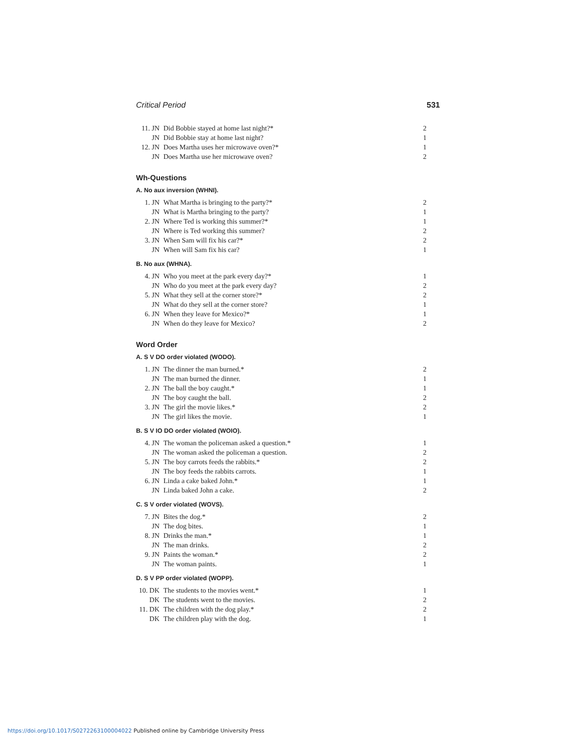Critical Period 531
| 11. JN | Did Bobbie stayed at home last night?* | 2 |
| JN | Did Bobbie stay at home last night? | 1 |
| 12. JN | Does Martha uses her microwave oven?* | 1 |
| JN | Does Martha use her microwave oven? | 2 |
Wh-Questions
A. No aux inversion (WHNI).
| 1. JN | What Martha is bringing to the party?* | 2 |
| JN | What is Martha bringing to the party? | 1 |
| 2. JN | Where Ted is working this summer?* | 1 |
| JN | Where is Ted working this summer? | 2 |
| 3. JN | When Sam will fix his car?* | 2 |
| JN | When will Sam fix his car? | 1 |
B. No aux (WHNA).
| 4. JN | Who you meet at the park every day?* | 1 |
| JN | Who do you meet at the park every day? | 2 |
| 5. JN | What they sell at the corner store?* | 2 |
| JN | What do they sell at the corner store? | 1 |
| 6. JN | When they leave for Mexico?* | 1 |
| JN | When do they leave for Mexico? | 2 |
Word Order
A. S V DO order violated (WODO).
| 1. JN | The dinner the man burned.* | 2 |
| JN | The man burned the dinner. | 1 |
| 2. JN | The ball the boy caught.* | 1 |
| JN | The boy caught the ball. | 2 |
| 3. JN | The girl the movie likes.* | 2 |
| JN | The girl likes the movie. | 1 |
B. S V IO DO order violated (WOIO).
| 4. JN | The woman the policeman asked a question.* | 1 |
| JN | The woman asked the policeman a question. | 2 |
| 5. JN | The boy carrots feeds the rabbits.* | 2 |
| JN | The boy feeds the rabbits carrots. | 1 |
| 6. JN | Linda a cake baked John.* | 1 |
| JN | Linda baked John a cake. | 2 |
C. S V order violated (WOVS).
| 7. JN | Bites the dog.* | 2 |
| JN | The dog bites. | 1 |
| 8. JN | Drinks the man.* | 1 |
| JN | The man drinks. | 2 |
| 9. JN | Paints the woman.* | 2 |
| JN | The woman paints. | 1 |
D. S V PP order violated (WOPP).
| 10. DK | The students to the movies went.* | 1 |
| DK | The students went to the movies. | 2 |
| 11. DK | The children with the dog play.* | 2 |
| DK | The children play with the dog. | 1 |
https://doi.org/10.1017/S0272263100004022 Published online by Cambridge University Press